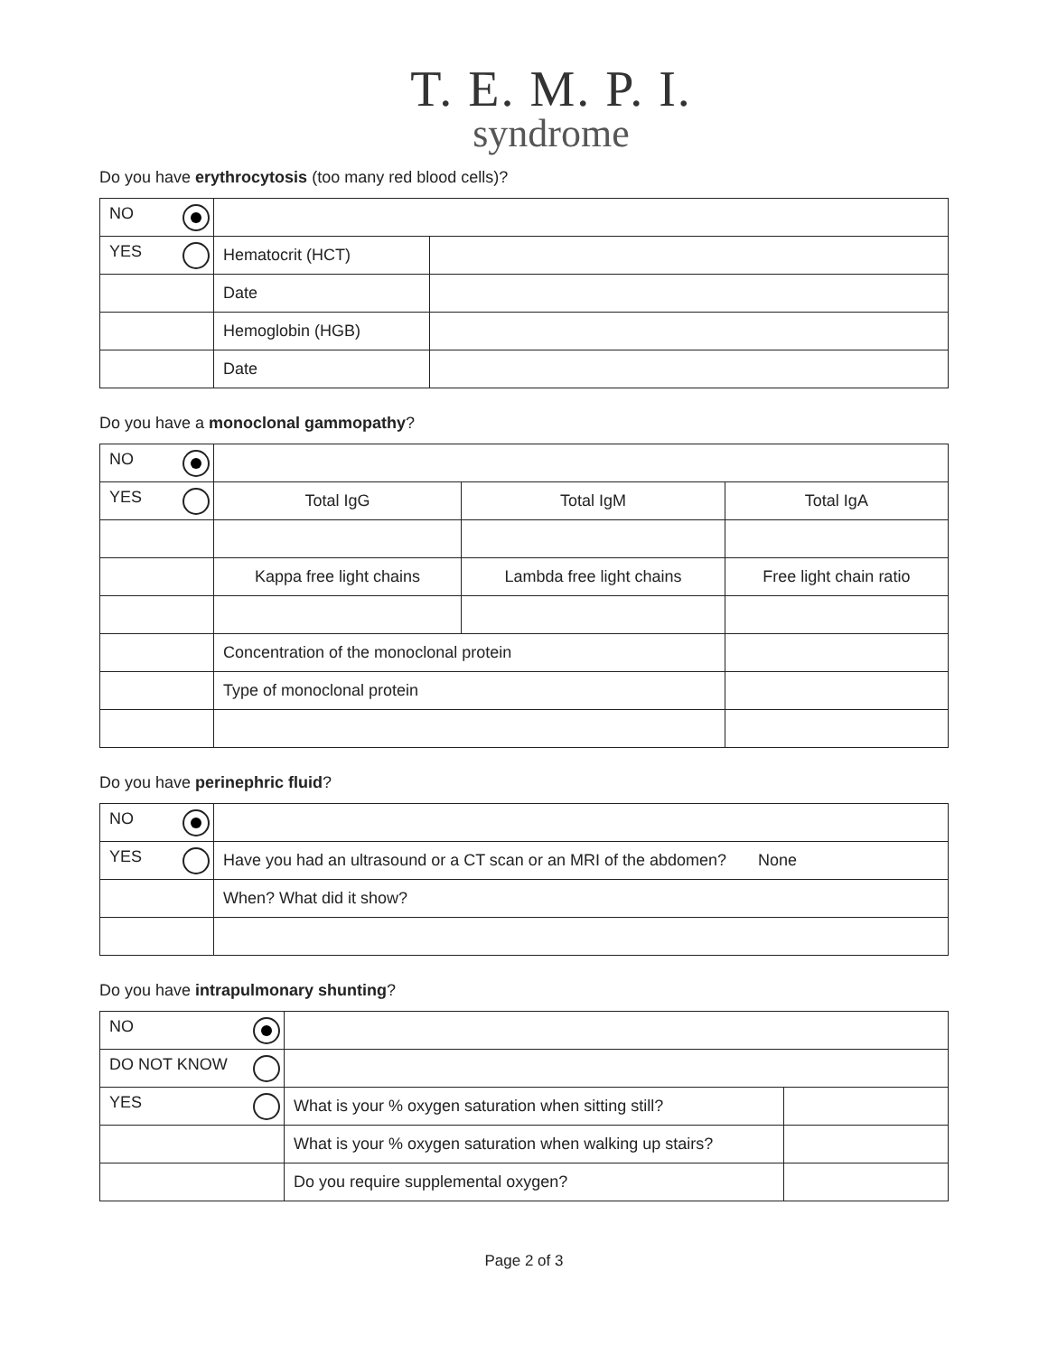T. E. M. P. I.
syndrome
Do you have erythrocytosis (too many red blood cells)?
| NO | | |
| YES | Hematocrit (HCT) | |
| | Date | |
| | Hemoglobin (HGB) | |
| | Date | |
Do you have a monoclonal gammopathy?
| NO | | | |
| YES | Total IgG | Total IgM | Total IgA |
| | Kappa free light chains | Lambda free light chains | Free light chain ratio |
| | Concentration of the monoclonal protein | | |
| | Type of monoclonal protein | | |
Do you have perinephric fluid?
| NO | |
| YES | Have you had an ultrasound or a CT scan or an MRI of the abdomen? None |
| | When? What did it show? |
Do you have intrapulmonary shunting?
| NO | | |
| DO NOT KNOW | | |
| YES | What is your % oxygen saturation when sitting still? | |
| | What is your % oxygen saturation when walking up stairs? | |
| | Do you require supplemental oxygen? | |
Page 2 of 3